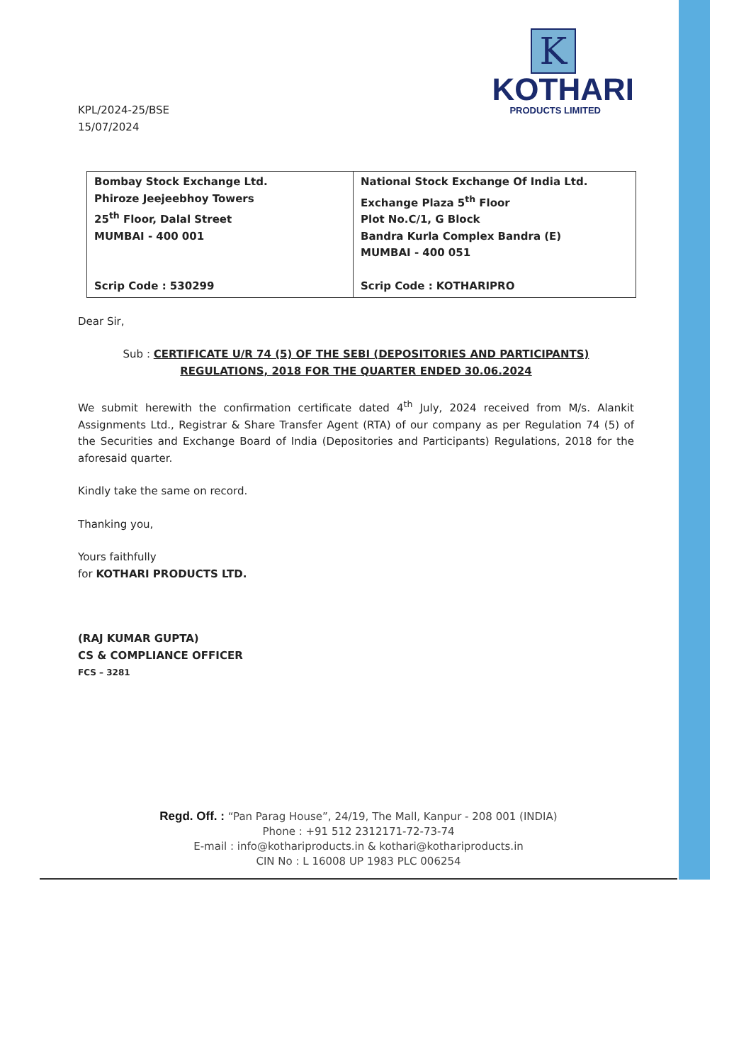K
KOTHARI
PRODUCTS LIMITED
KPL/2024-25/BSE
15/07/2024
| Bombay Stock Exchange Ltd. Phiroze Jeejeebhoy Towers 25<sup>th</sup> Floor, Dalal Street MUMBAI - 400 001 Scrip Code : 530299 | National Stock Exchange Of India Ltd. Exchange Plaza 5<sup>th</sup> Floor Plot No.C/1, G Block Bandra Kurla Complex Bandra (E) MUMBAI - 400 051 Scrip Code : KOTHARIPRO |
Dear Sir,
Sub : CERTIFICATE U/R 74 (5) OF THE SEBI (DEPOSITORIES AND PARTICIPANTS) REGULATIONS, 2018 FOR THE QUARTER ENDED 30.06.2024
We submit herewith the confirmation certificate dated 4<sup>th</sup> July, 2024 received from M/s. Alankit Assignments Ltd., Registrar & Share Transfer Agent (RTA) of our company as per Regulation 74 (5) of the Securities and Exchange Board of India (Depositories and Participants) Regulations, 2018 for the aforesaid quarter.
Kindly take the same on record.
Thanking you,
Yours faithfully
for KOTHARI PRODUCTS LTD.
(RAJ KUMAR GUPTA)
CS & COMPLIANCE OFFICER
FCS – 3281
Regd. Off. : “Pan Parag House”, 24/19, The Mall, Kanpur - 208 001 (INDIA)
Phone : +91 512 2312171-72-73-74
E-mail : info@kothariproducts.in & kothari@kothariproducts.in
CIN No : L 16008 UP 1983 PLC 006254